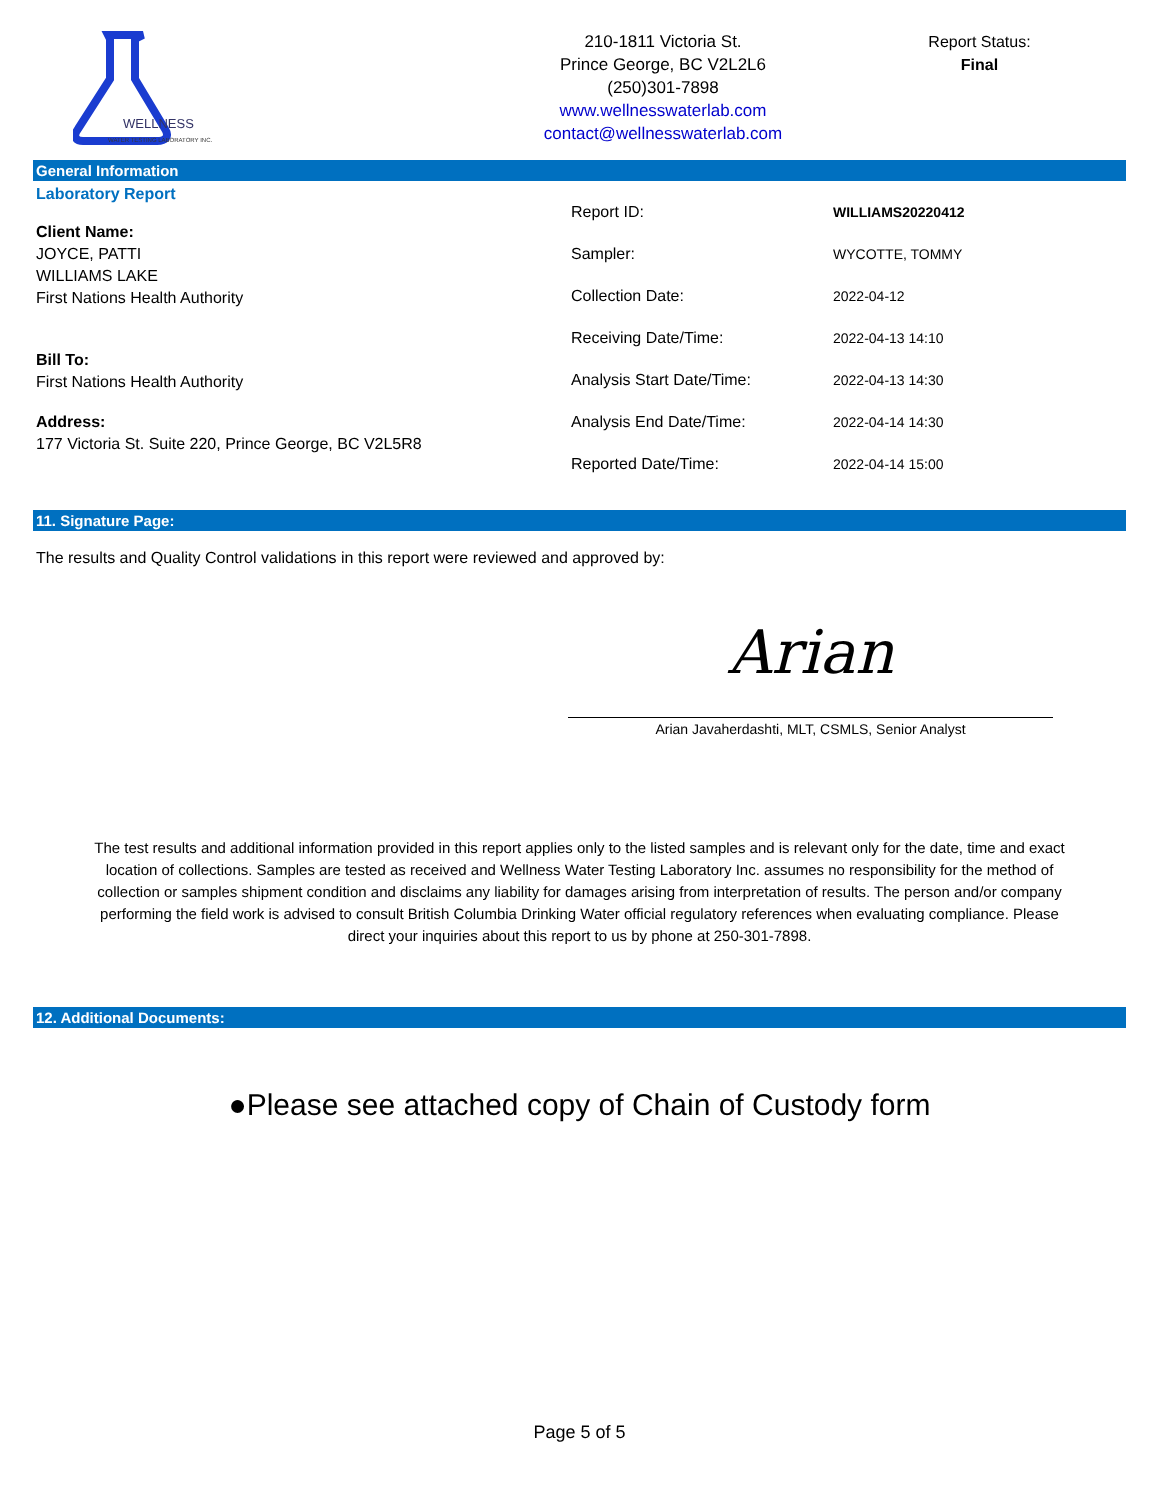WELLNESS
WATER TESTING LABORATORY INC.
210-1811 Victoria St.
Prince George, BC V2L2L6
(250)301-7898
www.wellnesswaterlab.com
contact@wellnesswaterlab.com
Report Status:
Final
General Information
Laboratory Report
Client Name:
JOYCE, PATTI
WILLIAMS LAKE
First Nations Health Authority
Bill To:
First Nations Health Authority
Address:
177 Victoria St. Suite 220, Prince George, BC V2L5R8
Report ID: WILLIAMS20220412
Sampler: WYCOTTE, TOMMY
Collection Date: 2022-04-12
Receiving Date/Time: 2022-04-13 14:10
Analysis Start Date/Time: 2022-04-13 14:30
Analysis End Date/Time: 2022-04-14 14:30
Reported Date/Time: 2022-04-14 15:00
11. Signature Page:
The results and Quality Control validations in this report were reviewed and approved by:
Arian
Arian Javaherdashti, MLT, CSMLS, Senior Analyst
The test results and additional information provided in this report applies only to the listed samples and is relevant only for the date, time and exact location of collections. Samples are tested as received and Wellness Water Testing Laboratory Inc. assumes no responsibility for the method of collection or samples shipment condition and disclaims any liability for damages arising from interpretation of results. The person and/or company performing the field work is advised to consult British Columbia Drinking Water official regulatory references when evaluating compliance. Please direct your inquiries about this report to us by phone at 250-301-7898.
12. Additional Documents:
●Please see attached copy of Chain of Custody form
Page 5 of 5